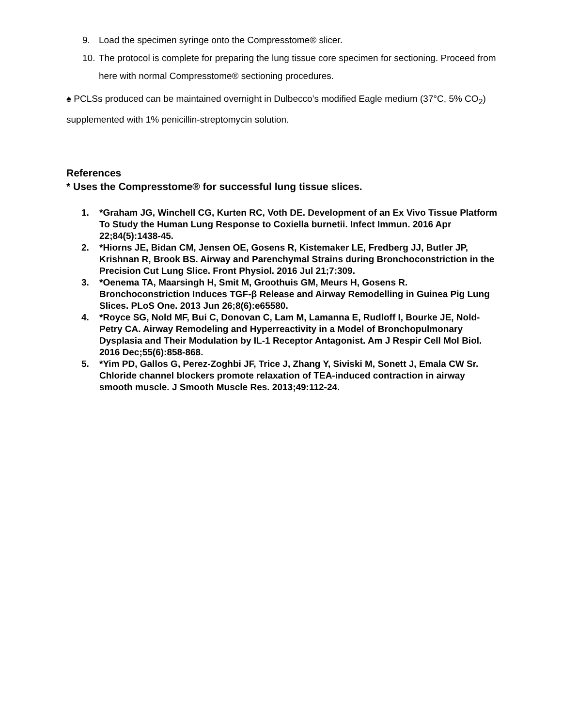9. Load the specimen syringe onto the Compresstome® slicer.
10. The protocol is complete for preparing the lung tissue core specimen for sectioning. Proceed from here with normal Compresstome® sectioning procedures.
♠ PCLSs produced can be maintained overnight in Dulbecco’s modified Eagle medium (37°C, 5% CO<sub>2</sub>) supplemented with 1% penicillin-streptomycin solution.
References
* Uses the Compresstome® for successful lung tissue slices.
1. *Graham JG, Winchell CG, Kurten RC, Voth DE. Development of an Ex Vivo Tissue Platform To Study the Human Lung Response to Coxiella burnetii. Infect Immun. 2016 Apr 22;84(5):1438-45.
2. *Hiorns JE, Bidan CM, Jensen OE, Gosens R, Kistemaker LE, Fredberg JJ, Butler JP, Krishnan R, Brook BS. Airway and Parenchymal Strains during Bronchoconstriction in the Precision Cut Lung Slice. Front Physiol. 2016 Jul 21;7:309.
3. *Oenema TA, Maarsingh H, Smit M, Groothuis GM, Meurs H, Gosens R. Bronchoconstriction Induces TGF-β Release and Airway Remodelling in Guinea Pig Lung Slices. PLoS One. 2013 Jun 26;8(6):e65580.
4. *Royce SG, Nold MF, Bui C, Donovan C, Lam M, Lamanna E, Rudloff I, Bourke JE, Nold-Petry CA. Airway Remodeling and Hyperreactivity in a Model of Bronchopulmonary Dysplasia and Their Modulation by IL-1 Receptor Antagonist. Am J Respir Cell Mol Biol. 2016 Dec;55(6):858-868.
5. *Yim PD, Gallos G, Perez-Zoghbi JF, Trice J, Zhang Y, Siviski M, Sonett J, Emala CW Sr. Chloride channel blockers promote relaxation of TEA-induced contraction in airway smooth muscle. J Smooth Muscle Res. 2013;49:112-24.